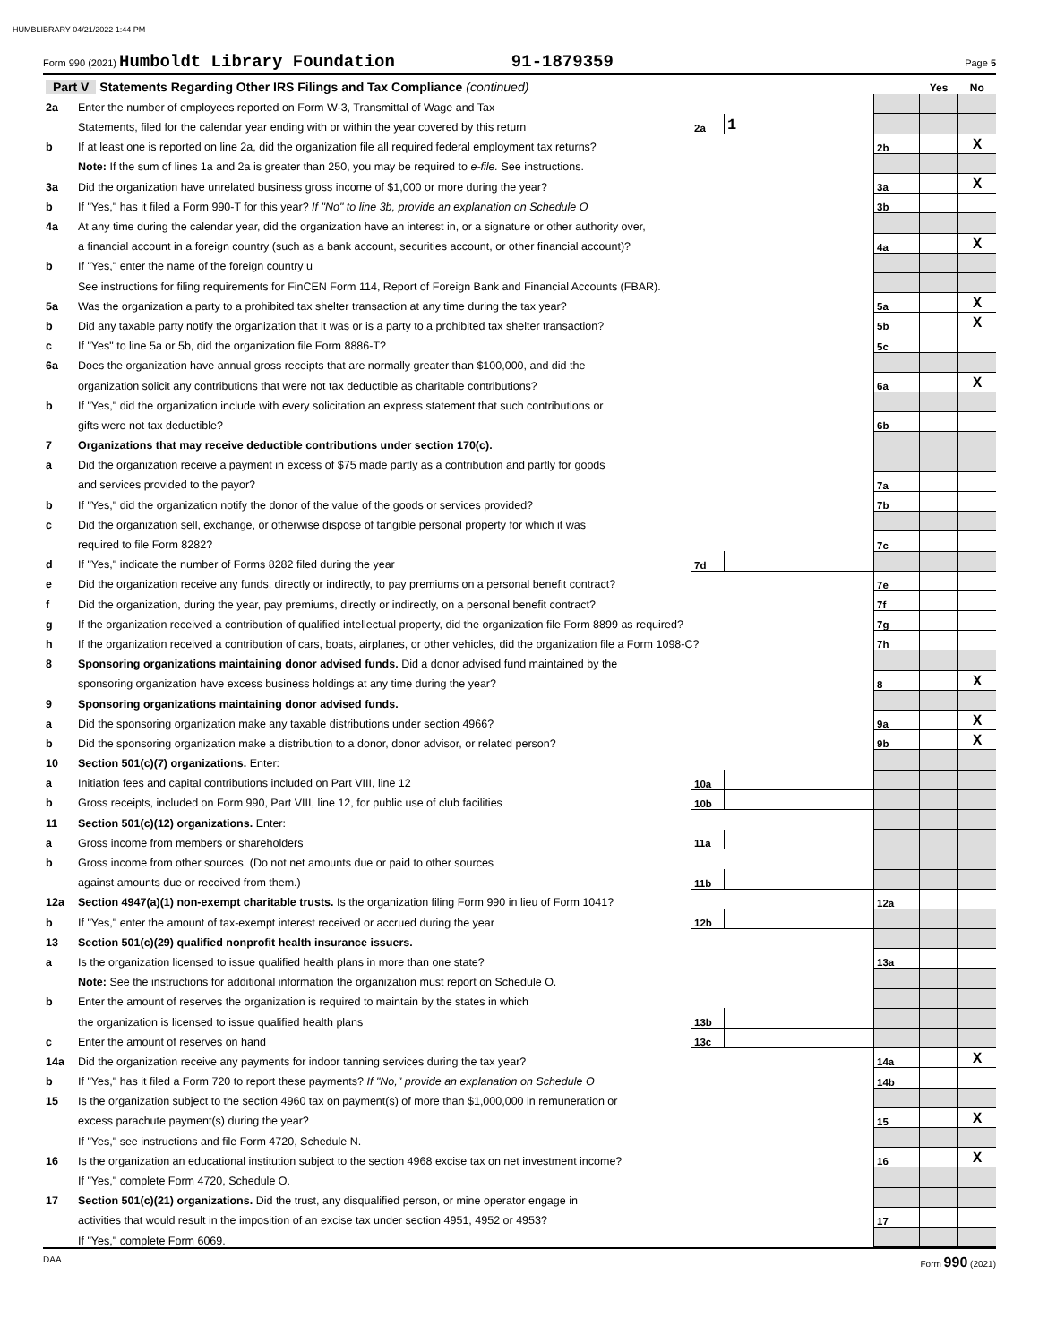HUMBLIBRARY 04/21/2022 1:44 PM
Form 990 (2021) Humboldt Library Foundation 91-1879359 Page 5
| Part V Statements Regarding Other IRS Filings and Tax Compliance (continued) | | | | | Yes | No |
| 2a | Enter the number of employees reported on Form W-3, Transmittal of Wage and Tax | | | | | |
| | Statements, filed for the calendar year ending with or within the year covered by this return | 2a | 1 | | | |
| b | If at least one is reported on line 2a, did the organization file all required federal employment tax returns? | | | 2b | | X |
| | Note: If the sum of lines 1a and 2a is greater than 250, you may be required to e-file. See instructions. | | | | | |
| 3a | Did the organization have unrelated business gross income of $1,000 or more during the year? | | | 3a | | X |
| b | If "Yes," has it filed a Form 990-T for this year? If "No" to line 3b, provide an explanation on Schedule O | | | 3b | | |
| 4a | At any time during the calendar year, did the organization have an interest in, or a signature or other authority over, | | | | | |
| | a financial account in a foreign country (such as a bank account, securities account, or other financial account)? | | | 4a | | X |
| b | If "Yes," enter the name of the foreign country u | | | | | |
| | See instructions for filing requirements for FinCEN Form 114, Report of Foreign Bank and Financial Accounts (FBAR). | | | | | |
| 5a | Was the organization a party to a prohibited tax shelter transaction at any time during the tax year? | | | 5a | | X |
| b | Did any taxable party notify the organization that it was or is a party to a prohibited tax shelter transaction? | | | 5b | | X |
| c | If "Yes" to line 5a or 5b, did the organization file Form 8886-T? | | | 5c | | |
| 6a | Does the organization have annual gross receipts that are normally greater than $100,000, and did the | | | | | |
| | organization solicit any contributions that were not tax deductible as charitable contributions? | | | 6a | | X |
| b | If "Yes," did the organization include with every solicitation an express statement that such contributions or | | | | | |
| | gifts were not tax deductible? | | | 6b | | |
| 7 | Organizations that may receive deductible contributions under section 170(c). | | | | | |
| a | Did the organization receive a payment in excess of $75 made partly as a contribution and partly for goods | | | | | |
| | and services provided to the payor? | | | 7a | | |
| b | If "Yes," did the organization notify the donor of the value of the goods or services provided? | | | 7b | | |
| c | Did the organization sell, exchange, or otherwise dispose of tangible personal property for which it was | | | | | |
| | required to file Form 8282? | | | 7c | | |
| d | If "Yes," indicate the number of Forms 8282 filed during the year | 7d | | | | |
| e | Did the organization receive any funds, directly or indirectly, to pay premiums on a personal benefit contract? | | | 7e | | |
| f | Did the organization, during the year, pay premiums, directly or indirectly, on a personal benefit contract? | | | 7f | | |
| g | If the organization received a contribution of qualified intellectual property, did the organization file Form 8899 as required? | | | 7g | | |
| h | If the organization received a contribution of cars, boats, airplanes, or other vehicles, did the organization file a Form 1098-C? | | | 7h | | |
| 8 | Sponsoring organizations maintaining donor advised funds. Did a donor advised fund maintained by the | | | | | |
| | sponsoring organization have excess business holdings at any time during the year? | | | 8 | | X |
| 9 | Sponsoring organizations maintaining donor advised funds. | | | | | |
| a | Did the sponsoring organization make any taxable distributions under section 4966? | | | 9a | | X |
| b | Did the sponsoring organization make a distribution to a donor, donor advisor, or related person? | | | 9b | | X |
| 10 | Section 501(c)(7) organizations. Enter: | | | | | |
| a | Initiation fees and capital contributions included on Part VIII, line 12 | 10a | | | | |
| b | Gross receipts, included on Form 990, Part VIII, line 12, for public use of club facilities | 10b | | | | |
| 11 | Section 501(c)(12) organizations. Enter: | | | | | |
| a | Gross income from members or shareholders | 11a | | | | |
| b | Gross income from other sources. (Do not net amounts due or paid to other sources | | | | | |
| | against amounts due or received from them.) | 11b | | | | |
| 12a | Section 4947(a)(1) non-exempt charitable trusts. Is the organization filing Form 990 in lieu of Form 1041? | | | 12a | | |
| b | If "Yes," enter the amount of tax-exempt interest received or accrued during the year | 12b | | | | |
| 13 | Section 501(c)(29) qualified nonprofit health insurance issuers. | | | | | |
| a | Is the organization licensed to issue qualified health plans in more than one state? | | | 13a | | |
| | Note: See the instructions for additional information the organization must report on Schedule O. | | | | | |
| b | Enter the amount of reserves the organization is required to maintain by the states in which | | | | | |
| | the organization is licensed to issue qualified health plans | 13b | | | | |
| c | Enter the amount of reserves on hand | 13c | | | | |
| 14a | Did the organization receive any payments for indoor tanning services during the tax year? | | | 14a | | X |
| b | If "Yes," has it filed a Form 720 to report these payments? If "No," provide an explanation on Schedule O | | | 14b | | |
| 15 | Is the organization subject to the section 4960 tax on payment(s) of more than $1,000,000 in remuneration or | | | | | |
| | excess parachute payment(s) during the year? | | | 15 | | X |
| | If "Yes," see instructions and file Form 4720, Schedule N. | | | | | |
| 16 | Is the organization an educational institution subject to the section 4968 excise tax on net investment income? | | | 16 | | X |
| | If "Yes," complete Form 4720, Schedule O. | | | | | |
| 17 | Section 501(c)(21) organizations. Did the trust, any disqualified person, or mine operator engage in | | | | | |
| | activities that would result in the imposition of an excise tax under section 4951, 4952 or 4953? | | | 17 | | |
| | If "Yes," complete Form 6069. | | | | | |
DAA Form 990 (2021)